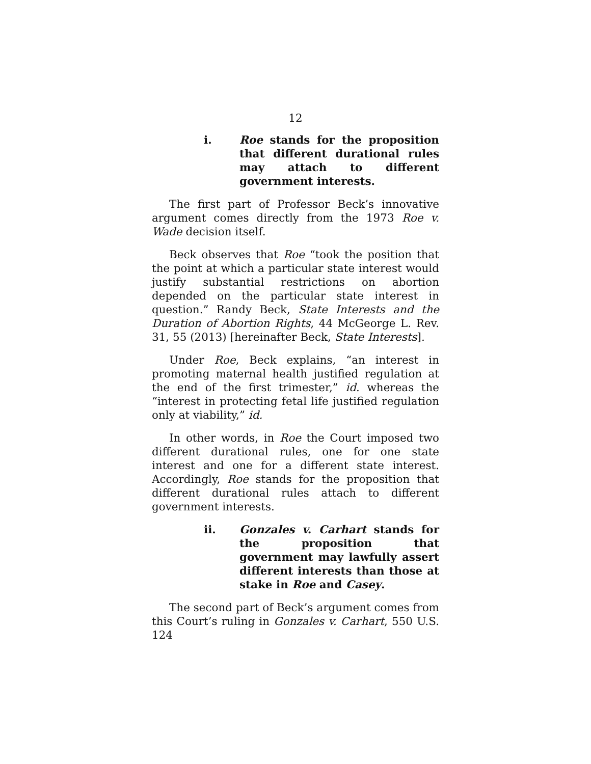12
i. Roe stands for the proposition that different durational rules may attach to different government interests.
The first part of Professor Beck’s innovative argument comes directly from the 1973 Roe v. Wade decision itself.
Beck observes that Roe “took the position that the point at which a particular state interest would justify substantial restrictions on abortion depended on the particular state interest in question.” Randy Beck, State Interests and the Duration of Abortion Rights, 44 McGeorge L. Rev. 31, 55 (2013) [hereinafter Beck, State Interests].
Under Roe, Beck explains, “an interest in promoting maternal health justified regulation at the end of the first trimester,” id. whereas the “interest in protecting fetal life justified regulation only at viability,” id.
In other words, in Roe the Court imposed two different durational rules, one for one state interest and one for a different state interest. Accordingly, Roe stands for the proposition that different durational rules attach to different government interests.
ii. Gonzales v. Carhart stands for the proposition that government may lawfully assert different interests than those at stake in Roe and Casey.
The second part of Beck’s argument comes from this Court’s ruling in Gonzales v. Carhart, 550 U.S. 124